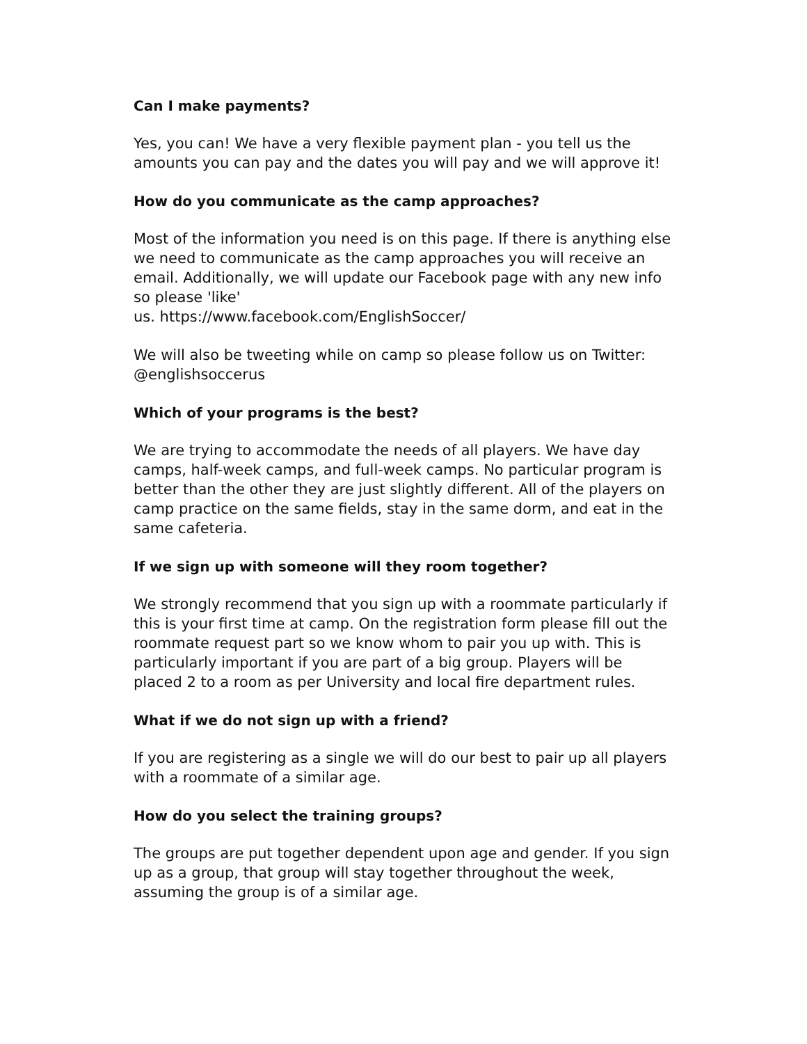Can I make payments?
Yes, you can! We have a very flexible payment plan - you tell us the amounts you can pay and the dates you will pay and we will approve it!
How do you communicate as the camp approaches?
Most of the information you need is on this page. If there is anything else we need to communicate as the camp approaches you will receive an email. Additionally, we will update our Facebook page with any new info so please 'like'
us. https://www.facebook.com/EnglishSoccer/
We will also be tweeting while on camp so please follow us on Twitter: @englishsoccerus
Which of your programs is the best?
We are trying to accommodate the needs of all players. We have day camps, half-week camps, and full-week camps. No particular program is better than the other they are just slightly different. All of the players on camp practice on the same fields, stay in the same dorm, and eat in the same cafeteria.
If we sign up with someone will they room together?
We strongly recommend that you sign up with a roommate particularly if this is your first time at camp. On the registration form please fill out the roommate request part so we know whom to pair you up with. This is particularly important if you are part of a big group. Players will be placed 2 to a room as per University and local fire department rules.
What if we do not sign up with a friend?
If you are registering as a single we will do our best to pair up all players with a roommate of a similar age.
How do you select the training groups?
The groups are put together dependent upon age and gender. If you sign up as a group, that group will stay together throughout the week, assuming the group is of a similar age.